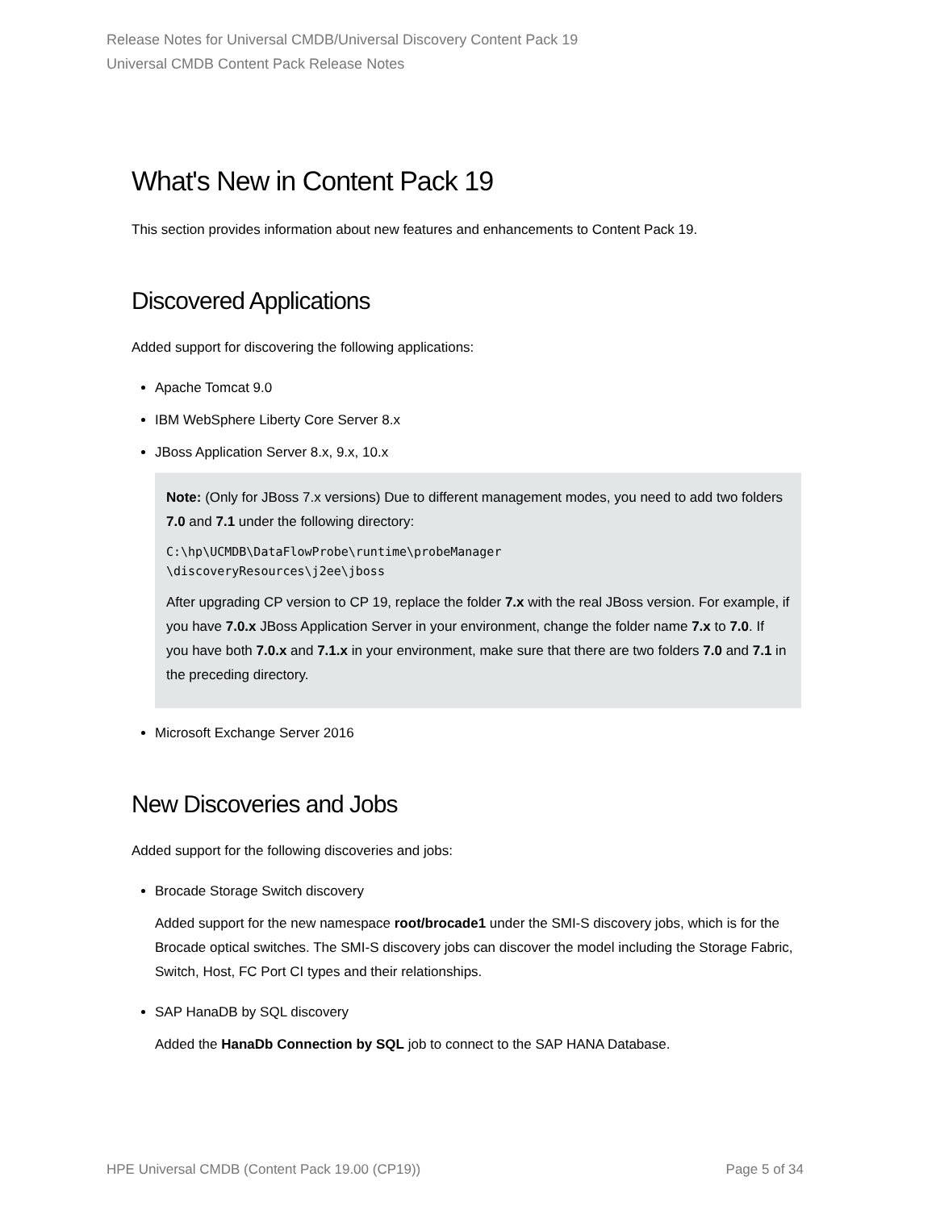Release Notes for Universal CMDB/Universal Discovery Content Pack 19
Universal CMDB Content Pack Release Notes
What's New in Content Pack 19
This section provides information about new features and enhancements to Content Pack 19.
Discovered Applications
Added support for discovering the following applications:
Apache Tomcat 9.0
IBM WebSphere Liberty Core Server 8.x
JBoss Application Server 8.x, 9.x, 10.x
Note: (Only for JBoss 7.x versions) Due to different management modes, you need to add two folders 7.0 and 7.1 under the following directory:
C:\hp\UCMDB\DataFlowProbe\runtime\probeManager
\discoveryResources\j2ee\jboss
After upgrading CP version to CP 19, replace the folder 7.x with the real JBoss version. For example, if you have 7.0.x JBoss Application Server in your environment, change the folder name 7.x to 7.0. If you have both 7.0.x and 7.1.x in your environment, make sure that there are two folders 7.0 and 7.1 in the preceding directory.
Microsoft Exchange Server 2016
New Discoveries and Jobs
Added support for the following discoveries and jobs:
Brocade Storage Switch discovery
Added support for the new namespace root/brocade1 under the SMI-S discovery jobs, which is for the Brocade optical switches. The SMI-S discovery jobs can discover the model including the Storage Fabric, Switch, Host, FC Port CI types and their relationships.
SAP HanaDB by SQL discovery
Added the HanaDb Connection by SQL job to connect to the SAP HANA Database.
HPE Universal CMDB (Content Pack 19.00 (CP19)) Page 5 of 34